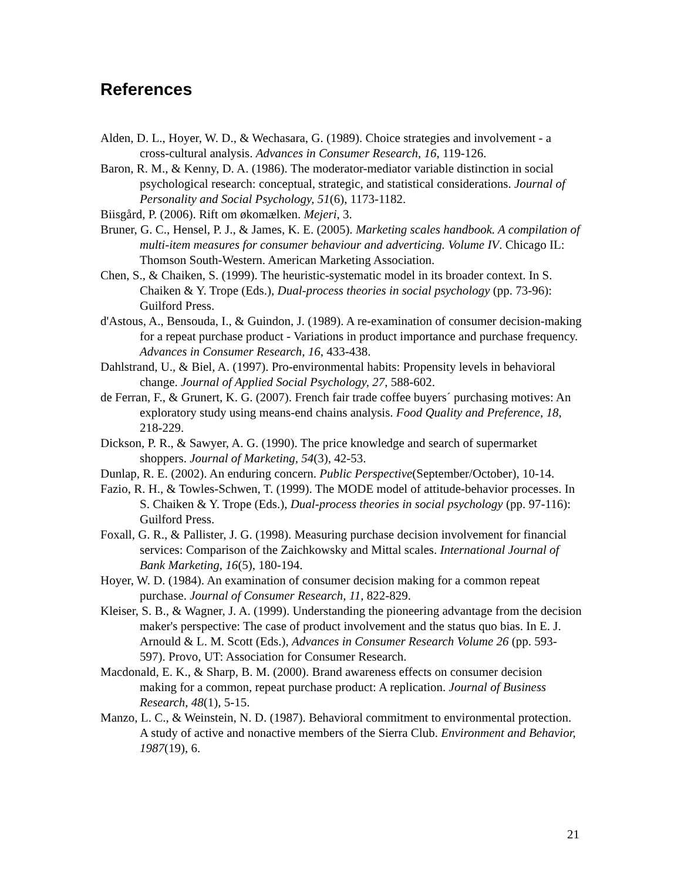References
Alden, D. L., Hoyer, W. D., & Wechasara, G. (1989). Choice strategies and involvement - a cross-cultural analysis. Advances in Consumer Research, 16, 119-126.
Baron, R. M., & Kenny, D. A. (1986). The moderator-mediator variable distinction in social psychological research: conceptual, strategic, and statistical considerations. Journal of Personality and Social Psychology, 51(6), 1173-1182.
Biisgård, P. (2006). Rift om økomælken. Mejeri, 3.
Bruner, G. C., Hensel, P. J., & James, K. E. (2005). Marketing scales handbook. A compilation of multi-item measures for consumer behaviour and adverticing. Volume IV. Chicago IL: Thomson South-Western. American Marketing Association.
Chen, S., & Chaiken, S. (1999). The heuristic-systematic model in its broader context. In S. Chaiken & Y. Trope (Eds.), Dual-process theories in social psychology (pp. 73-96): Guilford Press.
d'Astous, A., Bensouda, I., & Guindon, J. (1989). A re-examination of consumer decision-making for a repeat purchase product - Variations in product importance and purchase frequency. Advances in Consumer Research, 16, 433-438.
Dahlstrand, U., & Biel, A. (1997). Pro-environmental habits: Propensity levels in behavioral change. Journal of Applied Social Psychology, 27, 588-602.
de Ferran, F., & Grunert, K. G. (2007). French fair trade coffee buyers´ purchasing motives: An exploratory study using means-end chains analysis. Food Quality and Preference, 18, 218-229.
Dickson, P. R., & Sawyer, A. G. (1990). The price knowledge and search of supermarket shoppers. Journal of Marketing, 54(3), 42-53.
Dunlap, R. E. (2002). An enduring concern. Public Perspective(September/October), 10-14.
Fazio, R. H., & Towles-Schwen, T. (1999). The MODE model of attitude-behavior processes. In S. Chaiken & Y. Trope (Eds.), Dual-process theories in social psychology (pp. 97-116): Guilford Press.
Foxall, G. R., & Pallister, J. G. (1998). Measuring purchase decision involvement for financial services: Comparison of the Zaichkowsky and Mittal scales. International Journal of Bank Marketing, 16(5), 180-194.
Hoyer, W. D. (1984). An examination of consumer decision making for a common repeat purchase. Journal of Consumer Research, 11, 822-829.
Kleiser, S. B., & Wagner, J. A. (1999). Understanding the pioneering advantage from the decision maker's perspective: The case of product involvement and the status quo bias. In E. J. Arnould & L. M. Scott (Eds.), Advances in Consumer Research Volume 26 (pp. 593-597). Provo, UT: Association for Consumer Research.
Macdonald, E. K., & Sharp, B. M. (2000). Brand awareness effects on consumer decision making for a common, repeat purchase product: A replication. Journal of Business Research, 48(1), 5-15.
Manzo, L. C., & Weinstein, N. D. (1987). Behavioral commitment to environmental protection. A study of active and nonactive members of the Sierra Club. Environment and Behavior, 1987(19), 6.
21